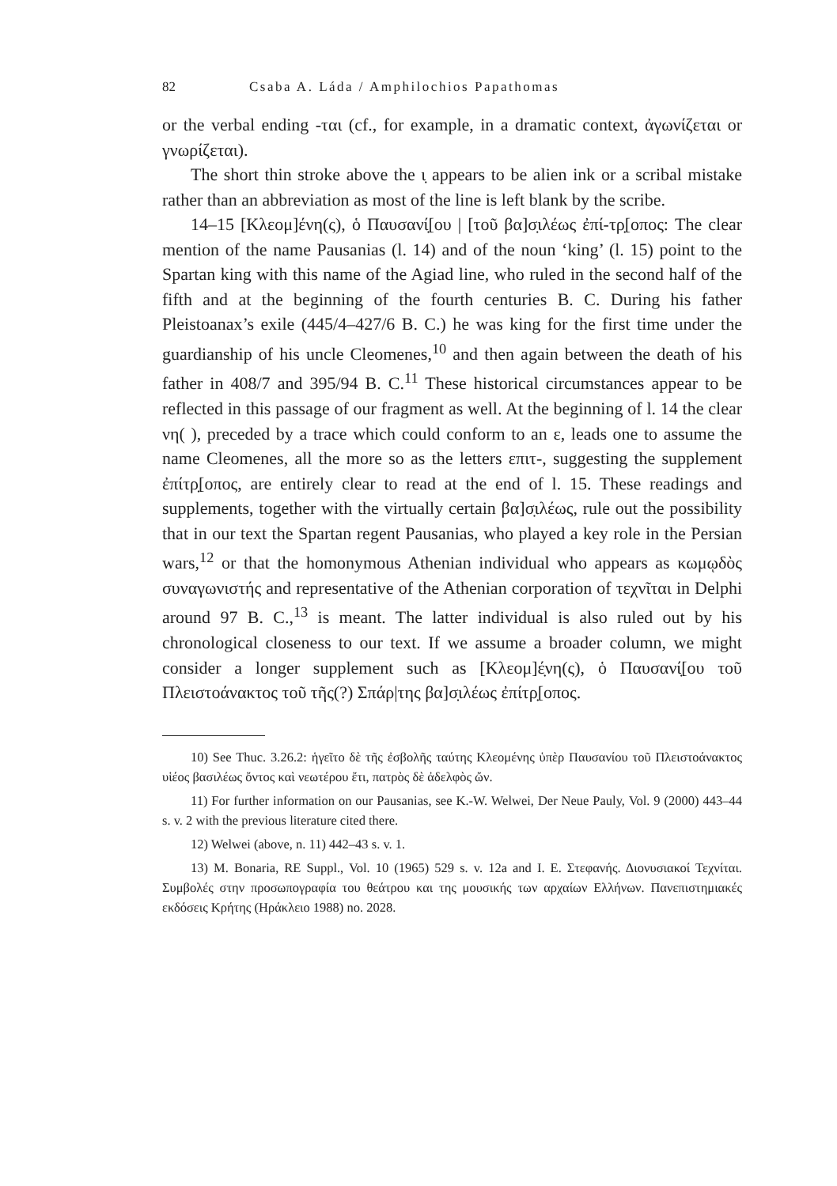82 Csaba A. Láda / Amphilochios Papathomas
or the verbal ending -ται (cf., for example, in a dramatic context, ἀγωνίζεται or γνωρίζεται).
The short thin stroke above the ι̣ appears to be alien ink or a scribal mistake rather than an abbreviation as most of the line is left blank by the scribe.
14–15 [Κλεομ]ένη(ς), ὁ Παυσανί̣[ου | [τοῦ βα]σ̣ιλέως ἐπί-τρ̣[οπος: The clear mention of the name Pausanias (l. 14) and of the noun ‘king’ (l. 15) point to the Spartan king with this name of the Agiad line, who ruled in the second half of the fifth and at the beginning of the fourth centuries B. C. During his father Pleistoanax’s exile (445/4–427/6 B. C.) he was king for the first time under the guardianship of his uncle Cleomenes,<sup>10</sup> and then again between the death of his father in 408/7 and 395/94 B. C.<sup>11</sup> These historical circumstances appear to be reflected in this passage of our fragment as well. At the beginning of l. 14 the clear νη( ), preceded by a trace which could conform to an ε, leads one to assume the name Cleomenes, all the more so as the letters επιτ-, suggesting the supplement ἐπίτρ̣[οπος, are entirely clear to read at the end of l. 15. These readings and supplements, together with the virtually certain βα]σ̣ιλέως, rule out the possibility that in our text the Spartan regent Pausanias, who played a key role in the Persian wars,<sup>12</sup> or that the homonymous Athenian individual who appears as κωμῳδὸς συναγωνιστής and representative of the Athenian corporation of τεχνῖται in Delphi around 97 B. C.,<sup>13</sup> is meant. The latter individual is also ruled out by his chronological closeness to our text. If we assume a broader column, we might consider a longer supplement such as [Κλεομ]έ̣νη(ς), ὁ Παυσανί̣[ου τοῦ Πλειστοάνακτος τοῦ τῆς(?) Σπάρ|της βα]σ̣ιλέως ἐπίτρ̣[οπος.
10) See Thuc. 3.26.2: ἡγεῖτο δὲ τῆς ἐσβολῆς ταύτης Κλεομένης ὑπὲρ Παυσανίου τοῦ Πλειστοάνακτος υἱέος βασιλέως ὄντος καὶ νεωτέρου ἔτι, πατρὸς δὲ ἀδελφὸς ὤν.
11) For further information on our Pausanias, see K.-W. Welwei, Der Neue Pauly, Vol. 9 (2000) 443–44 s. v. 2 with the previous literature cited there.
12) Welwei (above, n. 11) 442–43 s. v. 1.
13) M. Bonaria, RE Suppl., Vol. 10 (1965) 529 s. v. 12a and I. E. Στεφανής. Διονυσιακοί Τεχνίται. Συμβολές στην προσωπογραφία του θεάτρου και της μουσικής των αρχαίων Ελλήνων. Πανεπιστημιακές εκδόσεις Κρήτης (Ηράκλειο 1988) no. 2028.